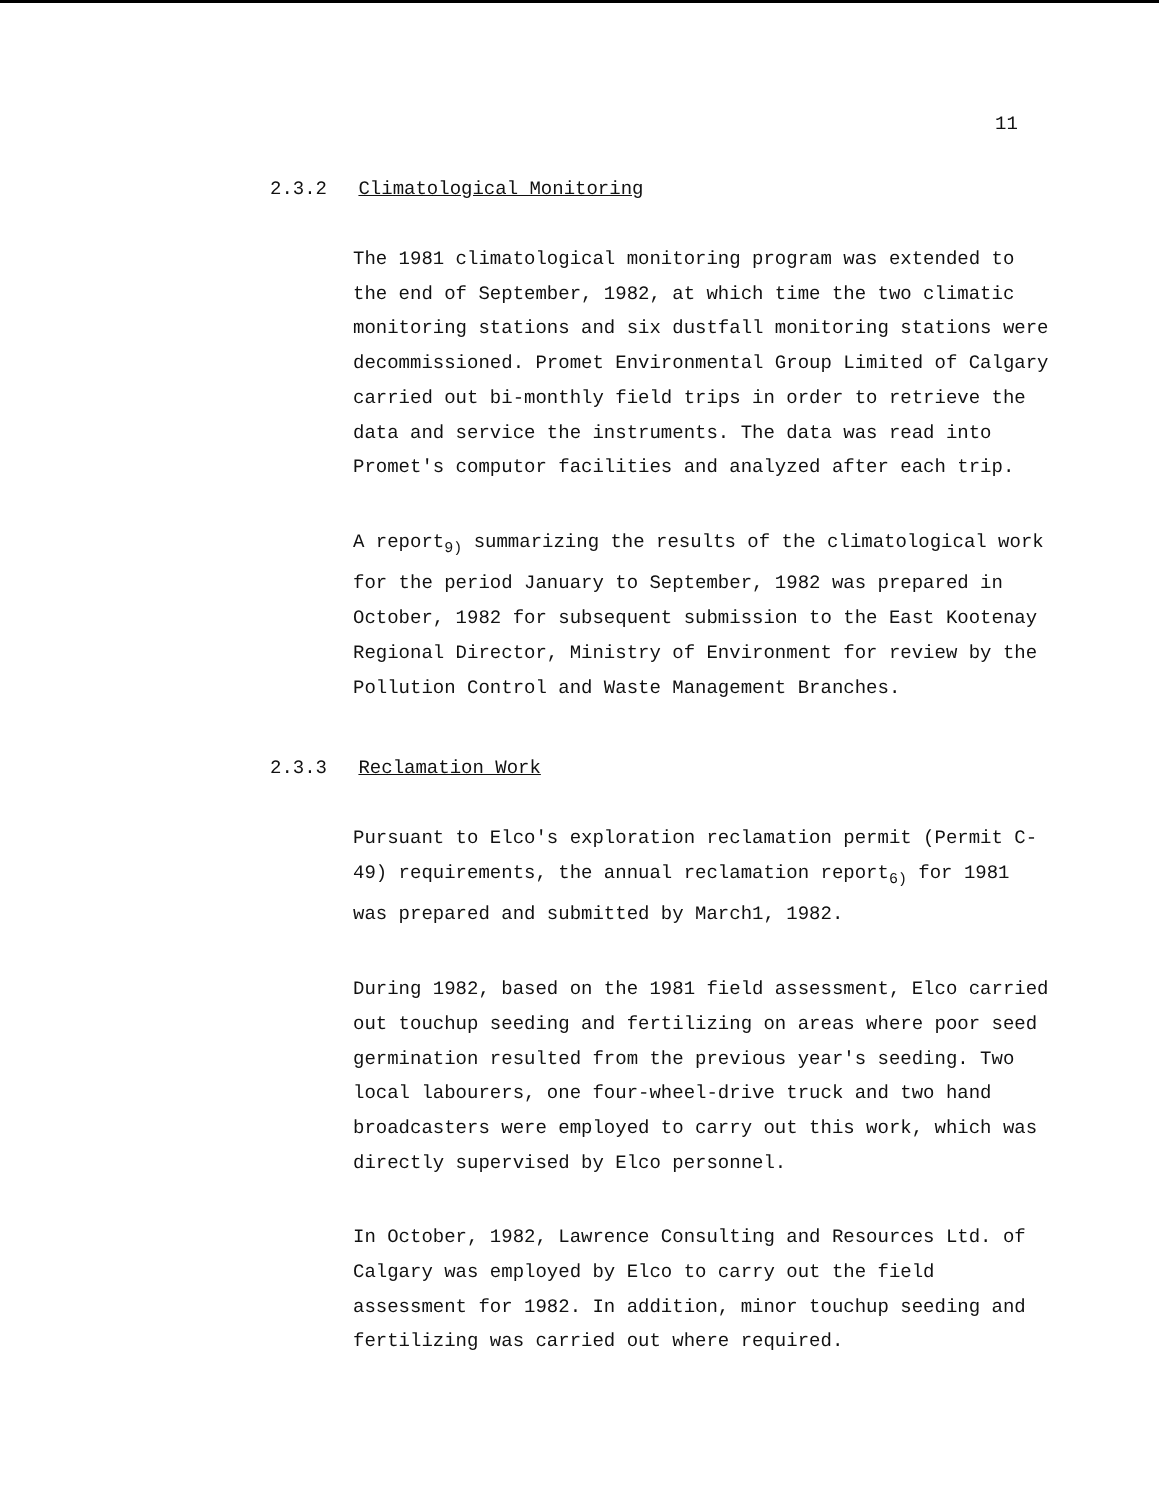11
2.3.2 Climatological Monitoring
The 1981 climatological monitoring program was extended to the end of September, 1982, at which time the two climatic monitoring stations and six dustfall monitoring stations were decommissioned. Promet Environmental Group Limited of Calgary carried out bi-monthly field trips in order to retrieve the data and service the instruments. The data was read into Promet's computor facilities and analyzed after each trip.
A report<sub>9)</sub> summarizing the results of the climatological work for the period January to September, 1982 was prepared in October, 1982 for subsequent submission to the East Kootenay Regional Director, Ministry of Environment for review by the Pollution Control and Waste Management Branches.
2.3.3 Reclamation Work
Pursuant to Elco's exploration reclamation permit (Permit C-49) requirements, the annual reclamation report<sub>6)</sub> for 1981 was prepared and submitted by March1, 1982.
During 1982, based on the 1981 field assessment, Elco carried out touchup seeding and fertilizing on areas where poor seed germination resulted from the previous year's seeding. Two local labourers, one four-wheel-drive truck and two hand broadcasters were employed to carry out this work, which was directly supervised by Elco personnel.
In October, 1982, Lawrence Consulting and Resources Ltd. of Calgary was employed by Elco to carry out the field assessment for 1982. In addition, minor touchup seeding and fertilizing was carried out where required.